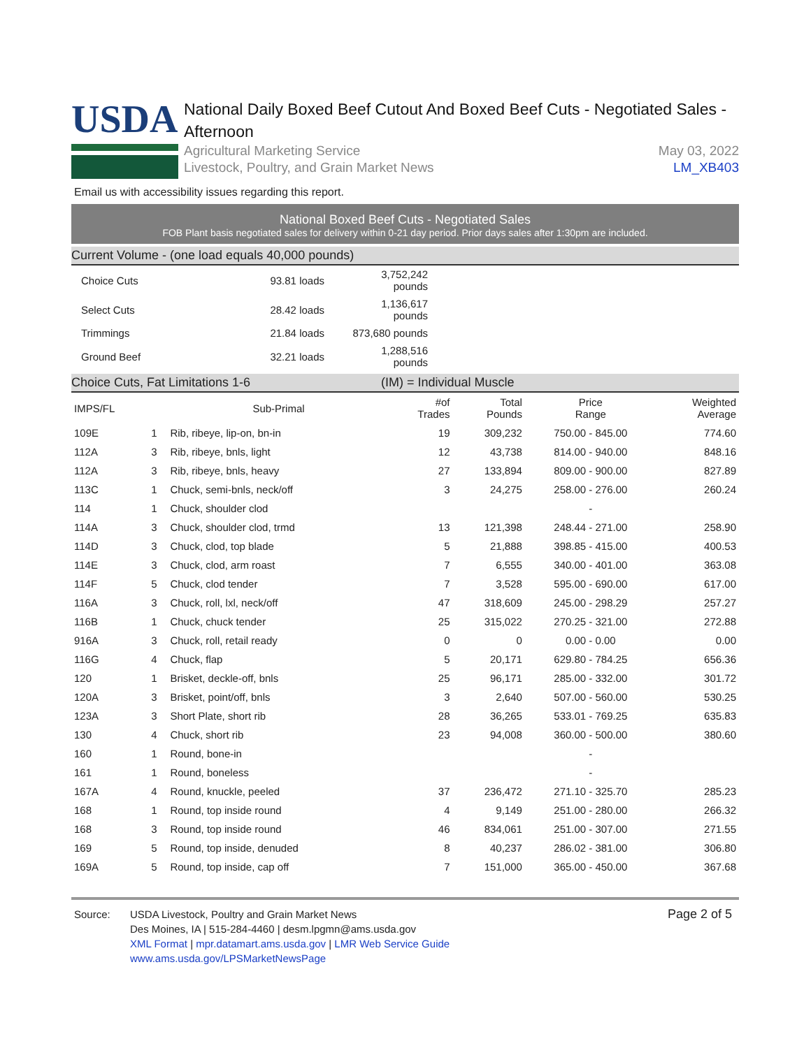USDA
National Daily Boxed Beef Cutout And Boxed Beef Cuts - Negotiated Sales - Afternoon
Agricultural Marketing Service
Livestock, Poultry, and Grain Market News
May 03, 2022
LM_XB403
Email us with accessibility issues regarding this report.
National Boxed Beef Cuts - Negotiated Sales
FOB Plant basis negotiated sales for delivery within 0-21 day period. Prior days sales after 1:30pm are included.
Current Volume - (one load equals 40,000 pounds)
| Choice Cuts | 93.81 loads | 3,752,242 pounds |
| Select Cuts | 28.42 loads | 1,136,617 pounds |
| Trimmings | 21.84 loads | 873,680 pounds |
| Ground Beef | 32.21 loads | 1,288,516 pounds |
Choice Cuts, Fat Limitations 1-6 (IM) = Individual Muscle
| IMPS/FL | | Sub-Primal | #of Trades | Total Pounds | Price Range | Weighted Average |
| --- | --- | --- | --- | --- | --- | --- |
| 109E | 1 | Rib, ribeye, lip-on, bn-in | 19 | 309,232 | 750.00 - 845.00 | 774.60 |
| 112A | 3 | Rib, ribeye, bnls, light | 12 | 43,738 | 814.00 - 940.00 | 848.16 |
| 112A | 3 | Rib, ribeye, bnls, heavy | 27 | 133,894 | 809.00 - 900.00 | 827.89 |
| 113C | 1 | Chuck, semi-bnls, neck/off | 3 | 24,275 | 258.00 - 276.00 | 260.24 |
| 114 | 1 | Chuck, shoulder clod | | | - | |
| 114A | 3 | Chuck, shoulder clod, trmd | 13 | 121,398 | 248.44 - 271.00 | 258.90 |
| 114D | 3 | Chuck, clod, top blade | 5 | 21,888 | 398.85 - 415.00 | 400.53 |
| 114E | 3 | Chuck, clod, arm roast | 7 | 6,555 | 340.00 - 401.00 | 363.08 |
| 114F | 5 | Chuck, clod tender | 7 | 3,528 | 595.00 - 690.00 | 617.00 |
| 116A | 3 | Chuck, roll, lxl, neck/off | 47 | 318,609 | 245.00 - 298.29 | 257.27 |
| 116B | 1 | Chuck, chuck tender | 25 | 315,022 | 270.25 - 321.00 | 272.88 |
| 916A | 3 | Chuck, roll, retail ready | 0 | 0 | 0.00 - 0.00 | 0.00 |
| 116G | 4 | Chuck, flap | 5 | 20,171 | 629.80 - 784.25 | 656.36 |
| 120 | 1 | Brisket, deckle-off, bnls | 25 | 96,171 | 285.00 - 332.00 | 301.72 |
| 120A | 3 | Brisket, point/off, bnls | 3 | 2,640 | 507.00 - 560.00 | 530.25 |
| 123A | 3 | Short Plate, short rib | 28 | 36,265 | 533.01 - 769.25 | 635.83 |
| 130 | 4 | Chuck, short rib | 23 | 94,008 | 360.00 - 500.00 | 380.60 |
| 160 | 1 | Round, bone-in | | | - | |
| 161 | 1 | Round, boneless | | | - | |
| 167A | 4 | Round, knuckle, peeled | 37 | 236,472 | 271.10 - 325.70 | 285.23 |
| 168 | 1 | Round, top inside round | 4 | 9,149 | 251.00 - 280.00 | 266.32 |
| 168 | 3 | Round, top inside round | 46 | 834,061 | 251.00 - 307.00 | 271.55 |
| 169 | 5 | Round, top inside, denuded | 8 | 40,237 | 286.02 - 381.00 | 306.80 |
| 169A | 5 | Round, top inside, cap off | 7 | 151,000 | 365.00 - 450.00 | 367.68 |
Source: USDA Livestock, Poultry and Grain Market News
Des Moines, IA | 515-284-4460 | desm.lpgmn@ams.usda.gov
XML Format | mpr.datamart.ams.usda.gov | LMR Web Service Guide
www.ams.usda.gov/LPSMarketNewsPage
Page 2 of 5